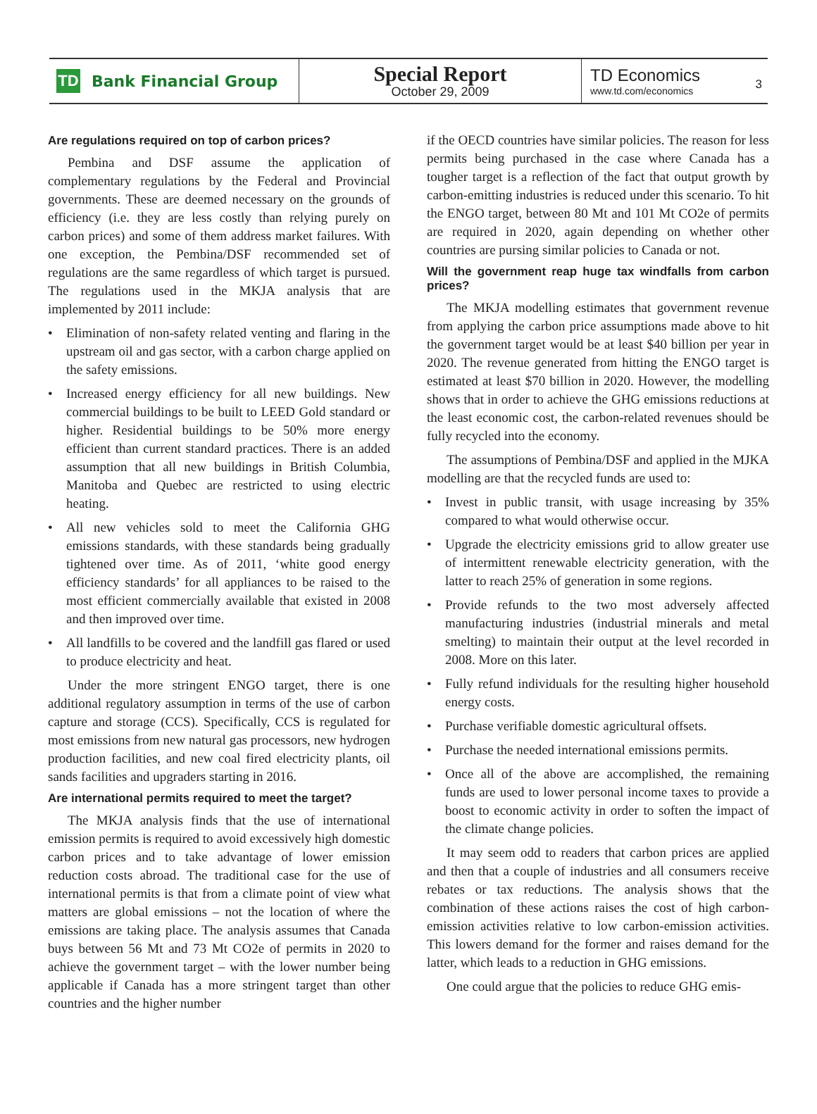TD
Bank Financial Group
Special Report
October 29, 2009
TD Economics
www.td.com/economics
3
Are regulations required on top of carbon prices?
Pembina and DSF assume the application of complementary regulations by the Federal and Provincial governments. These are deemed necessary on the grounds of efficiency (i.e. they are less costly than relying purely on carbon prices) and some of them address market failures. With one exception, the Pembina/DSF recommended set of regulations are the same regardless of which target is pursued. The regulations used in the MKJA analysis that are implemented by 2011 include:
• Elimination of non-safety related venting and flaring in the upstream oil and gas sector, with a carbon charge applied on the safety emissions.
• Increased energy efficiency for all new buildings. New commercial buildings to be built to LEED Gold standard or higher. Residential buildings to be 50% more energy efficient than current standard practices. There is an added assumption that all new buildings in British Columbia, Manitoba and Quebec are restricted to using electric heating.
• All new vehicles sold to meet the California GHG emissions standards, with these standards being gradually tightened over time. As of 2011, ‘white good energy efficiency standards’ for all appliances to be raised to the most efficient commercially available that existed in 2008 and then improved over time.
• All landfills to be covered and the landfill gas flared or used to produce electricity and heat.
Under the more stringent ENGO target, there is one additional regulatory assumption in terms of the use of carbon capture and storage (CCS). Specifically, CCS is regulated for most emissions from new natural gas processors, new hydrogen production facilities, and new coal fired electricity plants, oil sands facilities and upgraders starting in 2016.
Are international permits required to meet the target?
The MKJA analysis finds that the use of international emission permits is required to avoid excessively high domestic carbon prices and to take advantage of lower emission reduction costs abroad. The traditional case for the use of international permits is that from a climate point of view what matters are global emissions – not the location of where the emissions are taking place. The analysis assumes that Canada buys between 56 Mt and 73 Mt CO2e of permits in 2020 to achieve the government target – with the lower number being applicable if Canada has a more stringent target than other countries and the higher number
if the OECD countries have similar policies. The reason for less permits being purchased in the case where Canada has a tougher target is a reflection of the fact that output growth by carbon-emitting industries is reduced under this scenario. To hit the ENGO target, between 80 Mt and 101 Mt CO2e of permits are required in 2020, again depending on whether other countries are pursing similar policies to Canada or not.
Will the government reap huge tax windfalls from carbon prices?
The MKJA modelling estimates that government revenue from applying the carbon price assumptions made above to hit the government target would be at least $40 billion per year in 2020. The revenue generated from hitting the ENGO target is estimated at least $70 billion in 2020. However, the modelling shows that in order to achieve the GHG emissions reductions at the least economic cost, the carbon-related revenues should be fully recycled into the economy.
The assumptions of Pembina/DSF and applied in the MJKA modelling are that the recycled funds are used to:
• Invest in public transit, with usage increasing by 35% compared to what would otherwise occur.
• Upgrade the electricity emissions grid to allow greater use of intermittent renewable electricity generation, with the latter to reach 25% of generation in some regions.
• Provide refunds to the two most adversely affected manufacturing industries (industrial minerals and metal smelting) to maintain their output at the level recorded in 2008. More on this later.
• Fully refund individuals for the resulting higher household energy costs.
• Purchase verifiable domestic agricultural offsets.
• Purchase the needed international emissions permits.
• Once all of the above are accomplished, the remaining funds are used to lower personal income taxes to provide a boost to economic activity in order to soften the impact of the climate change policies.
It may seem odd to readers that carbon prices are applied and then that a couple of industries and all consumers receive rebates or tax reductions. The analysis shows that the combination of these actions raises the cost of high carbon-emission activities relative to low carbon-emission activities. This lowers demand for the former and raises demand for the latter, which leads to a reduction in GHG emissions.
One could argue that the policies to reduce GHG emis-